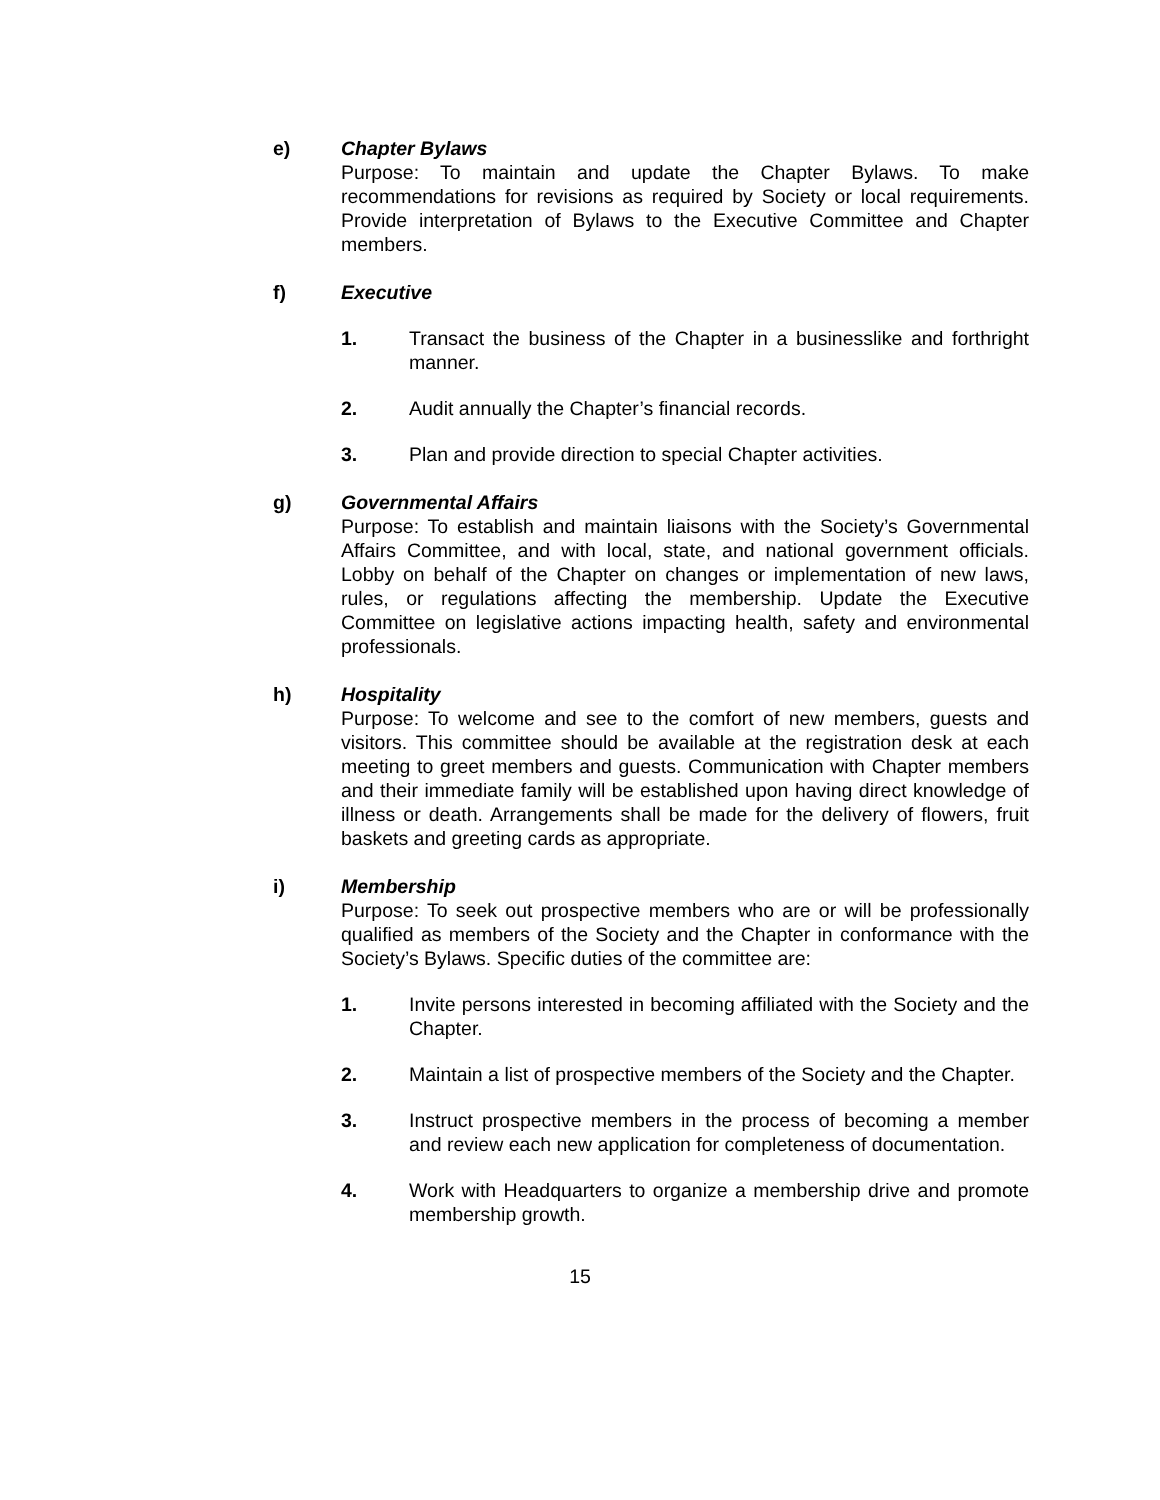e) Chapter Bylaws
Purpose: To maintain and update the Chapter Bylaws. To make recommendations for revisions as required by Society or local requirements. Provide interpretation of Bylaws to the Executive Committee and Chapter members.
f) Executive
1. Transact the business of the Chapter in a businesslike and forthright manner.
2. Audit annually the Chapter’s financial records.
3. Plan and provide direction to special Chapter activities.
g) Governmental Affairs
Purpose: To establish and maintain liaisons with the Society’s Governmental Affairs Committee, and with local, state, and national government officials. Lobby on behalf of the Chapter on changes or implementation of new laws, rules, or regulations affecting the membership. Update the Executive Committee on legislative actions impacting health, safety and environmental professionals.
h) Hospitality
Purpose: To welcome and see to the comfort of new members, guests and visitors. This committee should be available at the registration desk at each meeting to greet members and guests. Communication with Chapter members and their immediate family will be established upon having direct knowledge of illness or death. Arrangements shall be made for the delivery of flowers, fruit baskets and greeting cards as appropriate.
i) Membership
Purpose: To seek out prospective members who are or will be professionally qualified as members of the Society and the Chapter in conformance with the Society’s Bylaws. Specific duties of the committee are:
1. Invite persons interested in becoming affiliated with the Society and the Chapter.
2. Maintain a list of prospective members of the Society and the Chapter.
3. Instruct prospective members in the process of becoming a member and review each new application for completeness of documentation.
4. Work with Headquarters to organize a membership drive and promote membership growth.
15